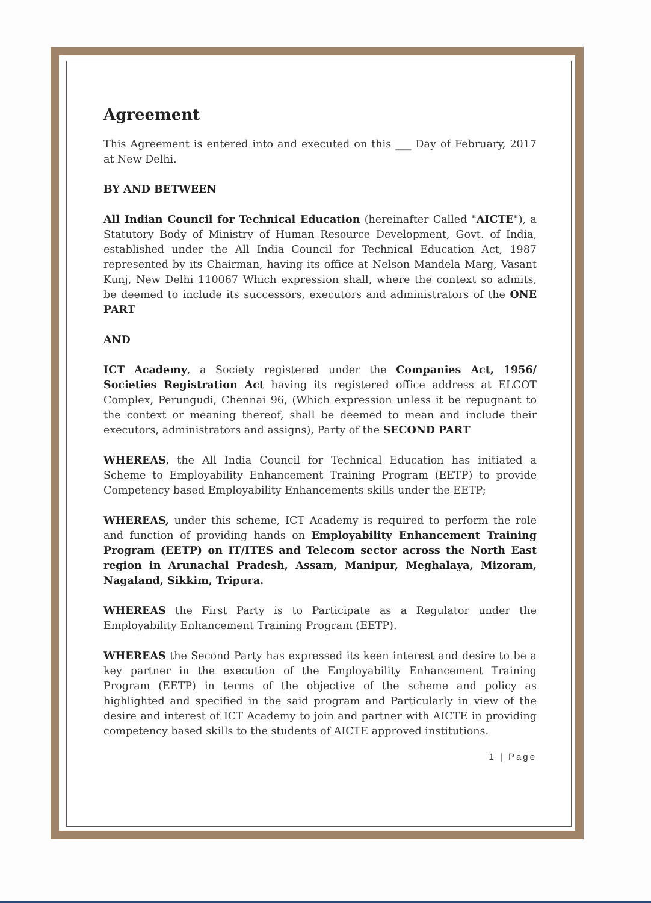Agreement
This Agreement is entered into and executed on this ___ Day of February, 2017 at New Delhi.
BY AND BETWEEN
All Indian Council for Technical Education (hereinafter Called "AICTE"), a Statutory Body of Ministry of Human Resource Development, Govt. of India, established under the All India Council for Technical Education Act, 1987 represented by its Chairman, having its office at Nelson Mandela Marg, Vasant Kunj, New Delhi 110067 Which expression shall, where the context so admits, be deemed to include its successors, executors and administrators of the ONE PART
AND
ICT Academy, a Society registered under the Companies Act, 1956/ Societies Registration Act having its registered office address at ELCOT Complex, Perungudi, Chennai 96, (Which expression unless it be repugnant to the context or meaning thereof, shall be deemed to mean and include their executors, administrators and assigns), Party of the SECOND PART
WHEREAS, the All India Council for Technical Education has initiated a Scheme to Employability Enhancement Training Program (EETP) to provide Competency based Employability Enhancements skills under the EETP;
WHEREAS, under this scheme, ICT Academy is required to perform the role and function of providing hands on Employability Enhancement Training Program (EETP) on IT/ITES and Telecom sector across the North East region in Arunachal Pradesh, Assam, Manipur, Meghalaya, Mizoram, Nagaland, Sikkim, Tripura.
WHEREAS the First Party is to Participate as a Regulator under the Employability Enhancement Training Program (EETP).
WHEREAS the Second Party has expressed its keen interest and desire to be a key partner in the execution of the Employability Enhancement Training Program (EETP) in terms of the objective of the scheme and policy as highlighted and specified in the said program and Particularly in view of the desire and interest of ICT Academy to join and partner with AICTE in providing competency based skills to the students of AICTE approved institutions.
1 | Page